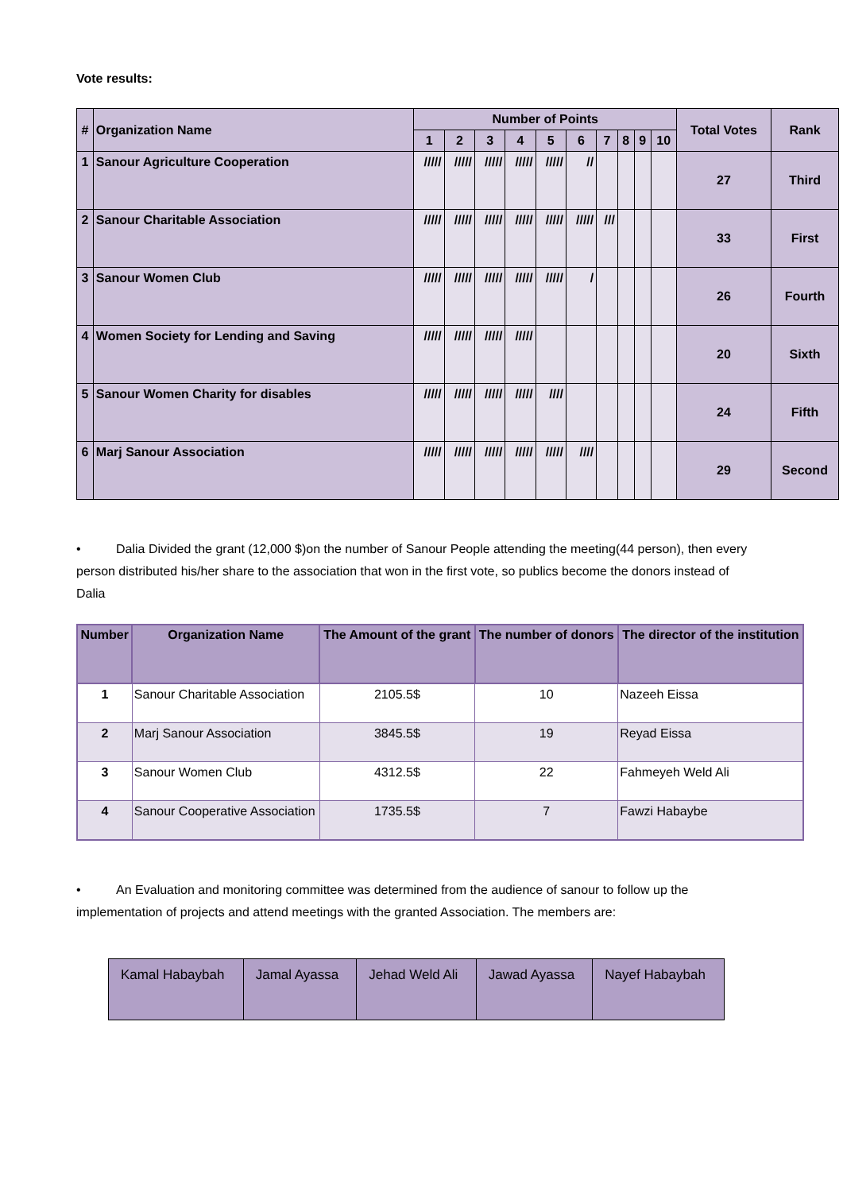Vote results:
| # | Organization Name | Number of Points | | | | | | | | | | Total Votes | Rank |
| --- | --- | --- | --- | --- | --- | --- | --- | --- | --- | --- | --- | --- | --- |
| | | 1 | 2 | 3 | 4 | 5 | 6 | 7 | 8 | 9 | 10 | | |
| 1 | Sanour Agriculture Cooperation | ///// | ///// | ///// | ///// | ///// | // | | | | | 27 | Third |
| 2 | Sanour Charitable Association | ///// | ///// | ///// | ///// | ///// | ///// | /// | | | | 33 | First |
| 3 | Sanour Women Club | ///// | ///// | ///// | ///// | ///// | / | | | | | 26 | Fourth |
| 4 | Women Society for Lending and Saving | ///// | ///// | ///// | ///// | | | | | | | 20 | Sixth |
| 5 | Sanour Women Charity for disables | ///// | ///// | ///// | ///// | //// | | | | | | 24 | Fifth |
| 6 | Marj Sanour Association | ///// | ///// | ///// | ///// | ///// | //// | | | | | 29 | Second |
• Dalia Divided the grant (12,000 $)on the number of Sanour People attending the meeting(44 person), then every person distributed his/her share to the association that won in the first vote, so publics become the donors instead of Dalia
| Number | Organization Name | The Amount of the grant | The number of donors | The director of the institution |
| --- | --- | --- | --- | --- |
| 1 | Sanour Charitable Association | 2105.5$ | 10 | Nazeeh Eissa |
| 2 | Marj Sanour Association | 3845.5$ | 19 | Reyad Eissa |
| 3 | Sanour Women Club | 4312.5$ | 22 | Fahmeyeh Weld Ali |
| 4 | Sanour Cooperative Association | 1735.5$ | 7 | Fawzi Habaybe |
• An Evaluation and monitoring committee was determined from the audience of sanour to follow up the implementation of projects and attend meetings with the granted Association. The members are:
| Kamal Habaybah | Jamal Ayassa | Jehad Weld Ali | Jawad Ayassa | Nayef Habaybah |